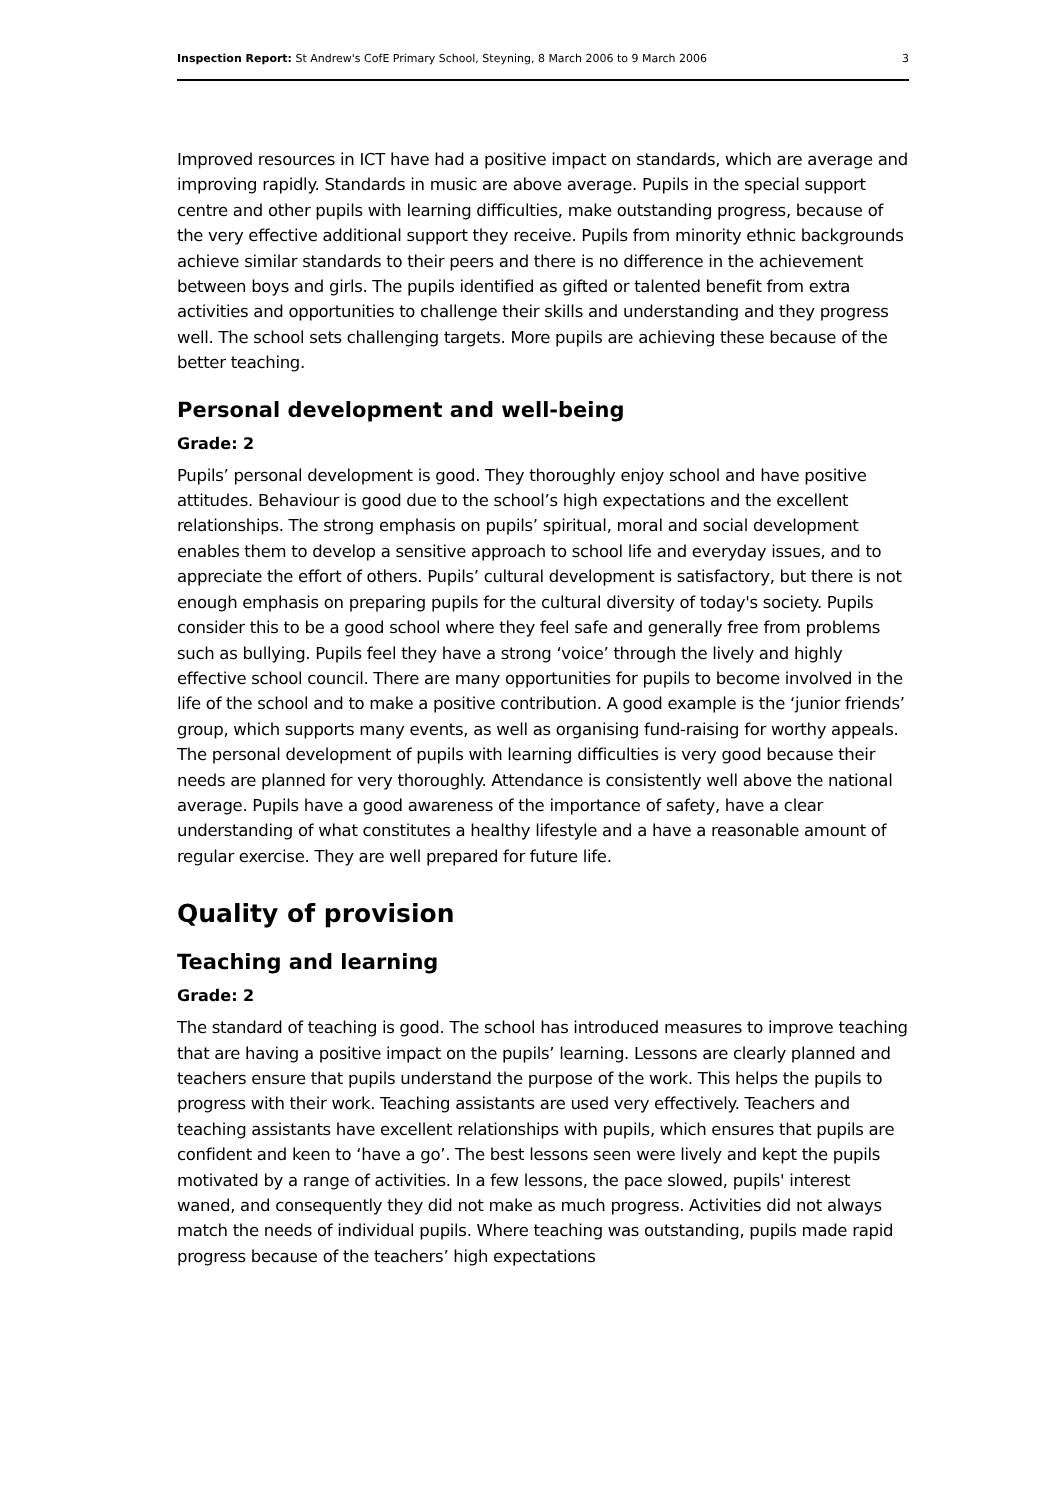Inspection Report: St Andrew's CofE Primary School, Steyning, 8 March 2006 to 9 March 2006 3
Improved resources in ICT have had a positive impact on standards, which are average and improving rapidly. Standards in music are above average. Pupils in the special support centre and other pupils with learning difficulties, make outstanding progress, because of the very effective additional support they receive. Pupils from minority ethnic backgrounds achieve similar standards to their peers and there is no difference in the achievement between boys and girls. The pupils identified as gifted or talented benefit from extra activities and opportunities to challenge their skills and understanding and they progress well. The school sets challenging targets. More pupils are achieving these because of the better teaching.
Personal development and well-being
Grade: 2
Pupils’ personal development is good. They thoroughly enjoy school and have positive attitudes. Behaviour is good due to the school’s high expectations and the excellent relationships. The strong emphasis on pupils’ spiritual, moral and social development enables them to develop a sensitive approach to school life and everyday issues, and to appreciate the effort of others. Pupils’ cultural development is satisfactory, but there is not enough emphasis on preparing pupils for the cultural diversity of today's society. Pupils consider this to be a good school where they feel safe and generally free from problems such as bullying. Pupils feel they have a strong ‘voice’ through the lively and highly effective school council. There are many opportunities for pupils to become involved in the life of the school and to make a positive contribution. A good example is the ‘junior friends’ group, which supports many events, as well as organising fund-raising for worthy appeals. The personal development of pupils with learning difficulties is very good because their needs are planned for very thoroughly. Attendance is consistently well above the national average. Pupils have a good awareness of the importance of safety, have a clear understanding of what constitutes a healthy lifestyle and a have a reasonable amount of regular exercise. They are well prepared for future life.
Quality of provision
Teaching and learning
Grade: 2
The standard of teaching is good. The school has introduced measures to improve teaching that are having a positive impact on the pupils’ learning. Lessons are clearly planned and teachers ensure that pupils understand the purpose of the work. This helps the pupils to progress with their work. Teaching assistants are used very effectively. Teachers and teaching assistants have excellent relationships with pupils, which ensures that pupils are confident and keen to ‘have a go’. The best lessons seen were lively and kept the pupils motivated by a range of activities. In a few lessons, the pace slowed, pupils' interest waned, and consequently they did not make as much progress. Activities did not always match the needs of individual pupils. Where teaching was outstanding, pupils made rapid progress because of the teachers’ high expectations